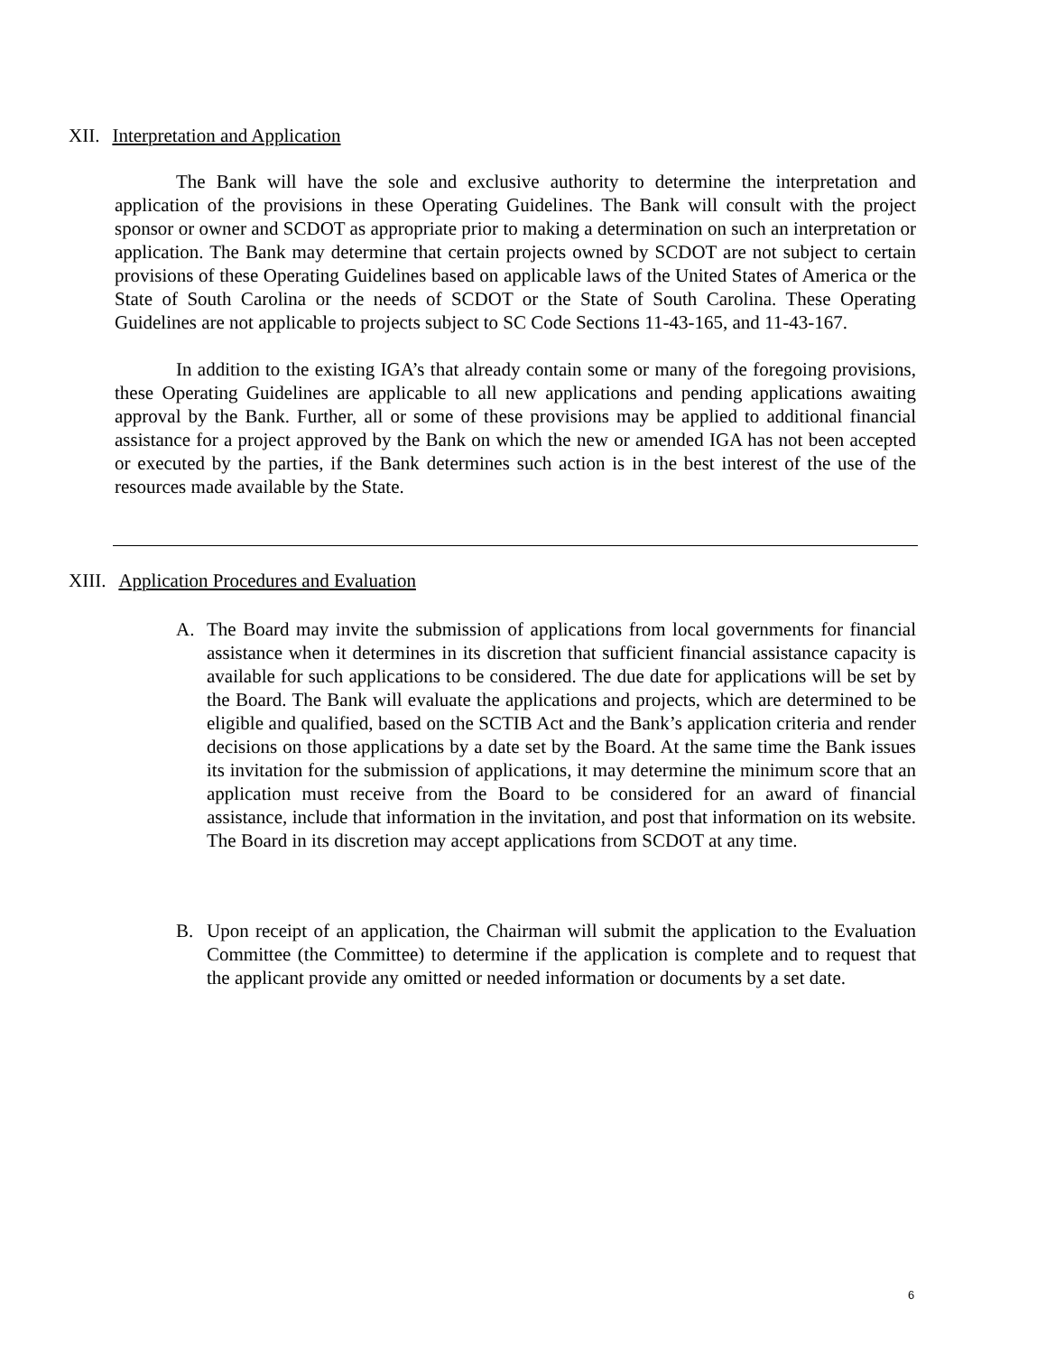XII. Interpretation and Application
The Bank will have the sole and exclusive authority to determine the interpretation and application of the provisions in these Operating Guidelines. The Bank will consult with the project sponsor or owner and SCDOT as appropriate prior to making a determination on such an interpretation or application. The Bank may determine that certain projects owned by SCDOT are not subject to certain provisions of these Operating Guidelines based on applicable laws of the United States of America or the State of South Carolina or the needs of SCDOT or the State of South Carolina. These Operating Guidelines are not applicable to projects subject to SC Code Sections 11-43-165, and 11-43-167.
In addition to the existing IGA’s that already contain some or many of the foregoing provisions, these Operating Guidelines are applicable to all new applications and pending applications awaiting approval by the Bank. Further, all or some of these provisions may be applied to additional financial assistance for a project approved by the Bank on which the new or amended IGA has not been accepted or executed by the parties, if the Bank determines such action is in the best interest of the use of the resources made available by the State.
XIII. Application Procedures and Evaluation
A. The Board may invite the submission of applications from local governments for financial assistance when it determines in its discretion that sufficient financial assistance capacity is available for such applications to be considered. The due date for applications will be set by the Board. The Bank will evaluate the applications and projects, which are determined to be eligible and qualified, based on the SCTIB Act and the Bank’s application criteria and render decisions on those applications by a date set by the Board. At the same time the Bank issues its invitation for the submission of applications, it may determine the minimum score that an application must receive from the Board to be considered for an award of financial assistance, include that information in the invitation, and post that information on its website. The Board in its discretion may accept applications from SCDOT at any time.
B. Upon receipt of an application, the Chairman will submit the application to the Evaluation Committee (the Committee) to determine if the application is complete and to request that the applicant provide any omitted or needed information or documents by a set date.
6